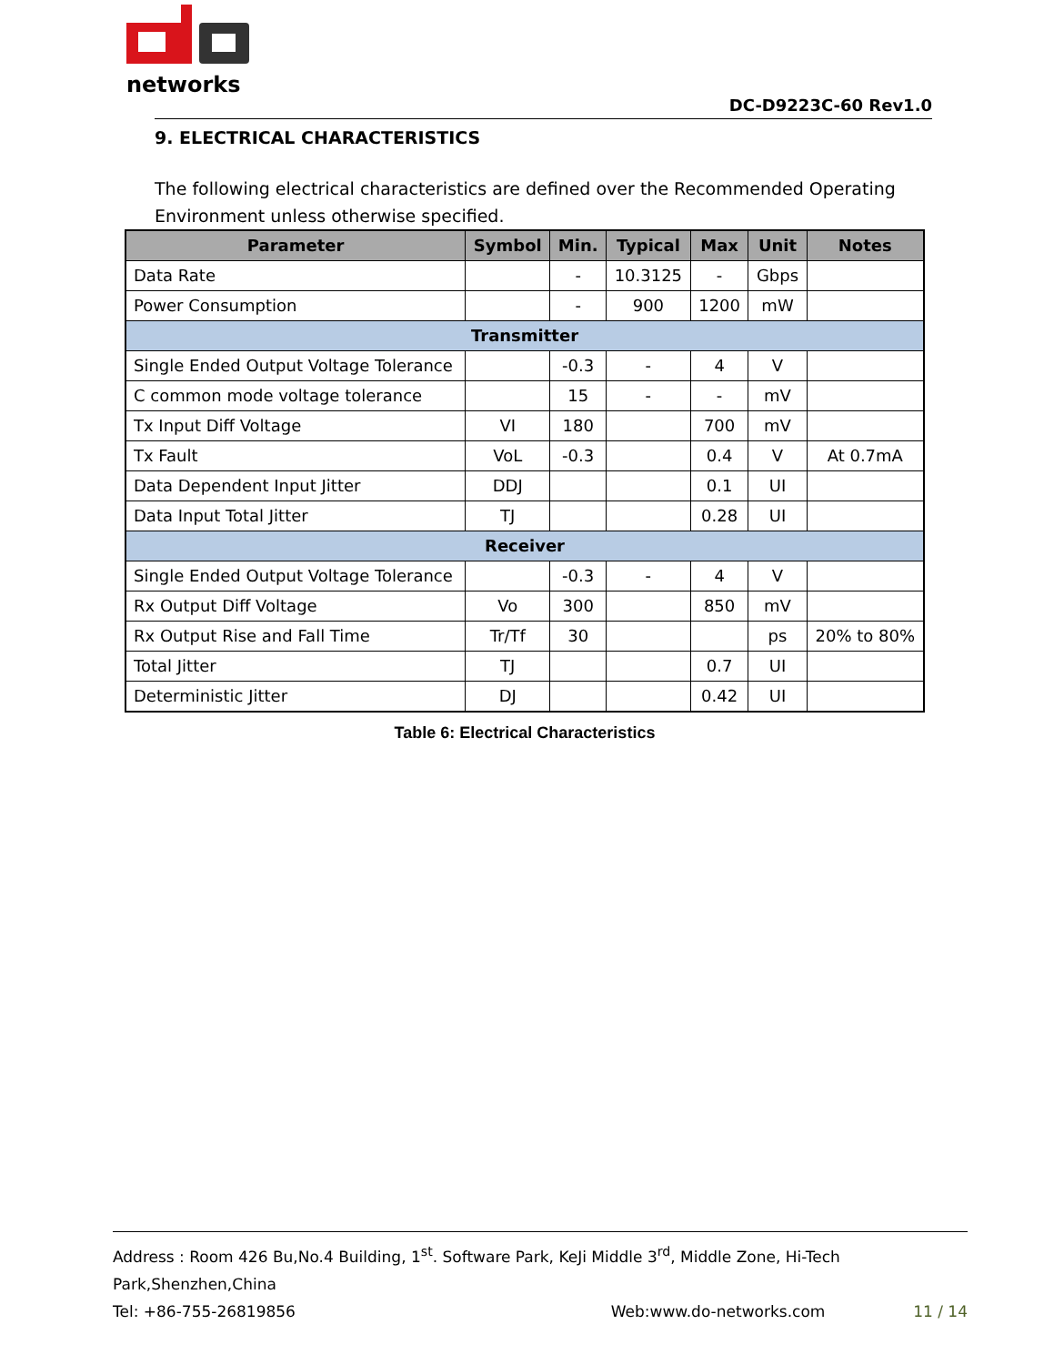networks
DC-D9223C-60 Rev1.0
9. ELECTRICAL CHARACTERISTICS
The following electrical characteristics are defined over the Recommended Operating Environment unless otherwise specified.
| Parameter | Symbol | Min. | Typical | Max | Unit | Notes |
| --- | --- | --- | --- | --- | --- | --- |
| Data Rate | | - | 10.3125 | - | Gbps | |
| Power Consumption | | - | 900 | 1200 | mW | |
| Transmitter | | | | | | |
| Single Ended Output Voltage Tolerance | | -0.3 | - | 4 | V | |
| C common mode voltage tolerance | | 15 | - | - | mV | |
| Tx Input Diff Voltage | VI | 180 | | 700 | mV | |
| Tx Fault | VoL | -0.3 | | 0.4 | V | At 0.7mA |
| Data Dependent Input Jitter | DDJ | | | 0.1 | UI | |
| Data Input Total Jitter | TJ | | | 0.28 | UI | |
| Receiver | | | | | | |
| Single Ended Output Voltage Tolerance | | -0.3 | - | 4 | V | |
| Rx Output Diff Voltage | Vo | 300 | | 850 | mV | |
| Rx Output Rise and Fall Time | Tr/Tf | 30 | | | ps | 20% to 80% |
| Total Jitter | TJ | | | 0.7 | UI | |
| Deterministic Jitter | DJ | | | 0.42 | UI | |
Table 6: Electrical Characteristics
Address : Room 426 Bu,No.4 Building, 1<sup>st</sup>. Software Park, KeJi Middle 3<sup>rd</sup>, Middle Zone, Hi-Tech Park,Shenzhen,China
Tel: +86-755-26819856 Web:www.do-networks.com 11 / 14